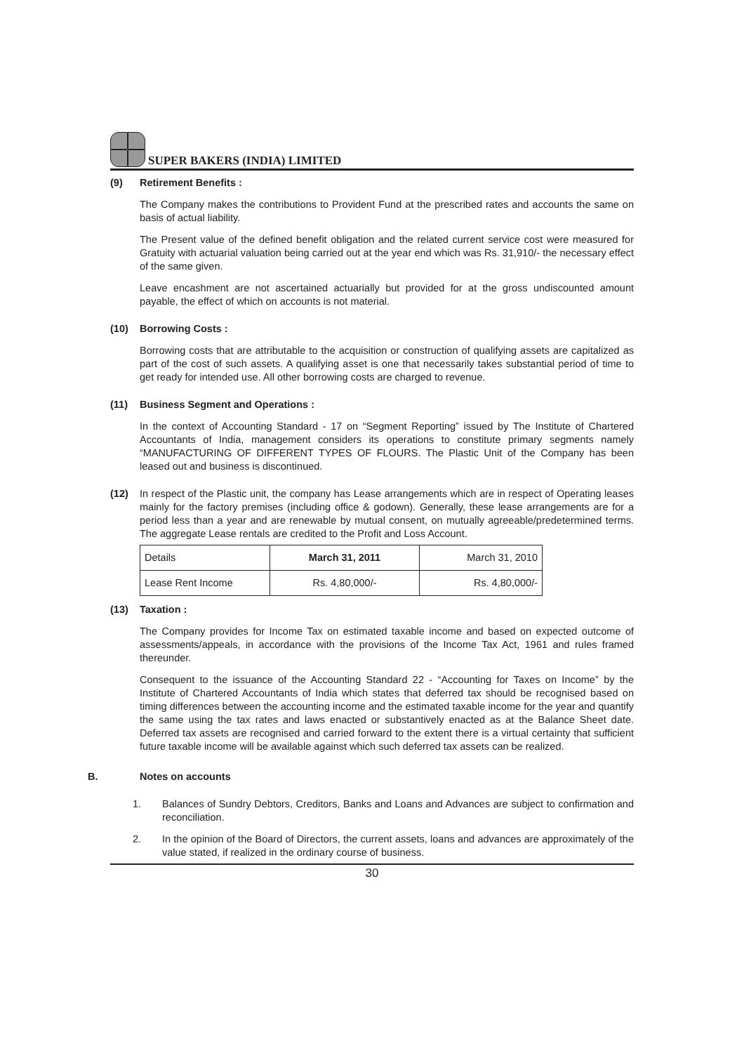SUPER BAKERS (INDIA) LIMITED
(9) Retirement Benefits :
The Company makes the contributions to Provident Fund at the prescribed rates and accounts the same on basis of actual liability.
The Present value of the defined benefit obligation and the related current service cost were measured for Gratuity with actuarial valuation being carried out at the year end which was Rs. 31,910/- the necessary effect of the same given.
Leave encashment are not ascertained actuarially but provided for at the gross undiscounted amount payable, the effect of which on accounts is not material.
(10) Borrowing Costs :
Borrowing costs that are attributable to the acquisition or construction of qualifying assets are capitalized as part of the cost of such assets. A qualifying asset is one that necessarily takes substantial period of time to get ready for intended use. All other borrowing costs are charged to revenue.
(11) Business Segment and Operations :
In the context of Accounting Standard - 17 on “Segment Reporting” issued by The Institute of Chartered Accountants of India, management considers its operations to constitute primary segments namely “MANUFACTURING OF DIFFERENT TYPES OF FLOURS. The Plastic Unit of the Company has been leased out and business is discontinued.
(12) In respect of the Plastic unit, the company has Lease arrangements which are in respect of Operating leases mainly for the factory premises (including office & godown). Generally, these lease arrangements are for a period less than a year and are renewable by mutual consent, on mutually agreeable/predetermined terms. The aggregate Lease rentals are credited to the Profit and Loss Account.
| Details | March 31, 2011 | March 31, 2010 |
| Lease Rent Income | Rs. 4,80,000/- | Rs. 4,80,000/- |
(13) Taxation :
The Company provides for Income Tax on estimated taxable income and based on expected outcome of assessments/appeals, in accordance with the provisions of the Income Tax Act, 1961 and rules framed thereunder.
Consequent to the issuance of the Accounting Standard 22 - “Accounting for Taxes on Income” by the Institute of Chartered Accountants of India which states that deferred tax should be recognised based on timing differences between the accounting income and the estimated taxable income for the year and quantify the same using the tax rates and laws enacted or substantively enacted as at the Balance Sheet date. Deferred tax assets are recognised and carried forward to the extent there is a virtual certainty that sufficient future taxable income will be available against which such deferred tax assets can be realized.
B. Notes on accounts
1. Balances of Sundry Debtors, Creditors, Banks and Loans and Advances are subject to confirmation and reconciliation.
2. In the opinion of the Board of Directors, the current assets, loans and advances are approximately of the value stated, if realized in the ordinary course of business.
30